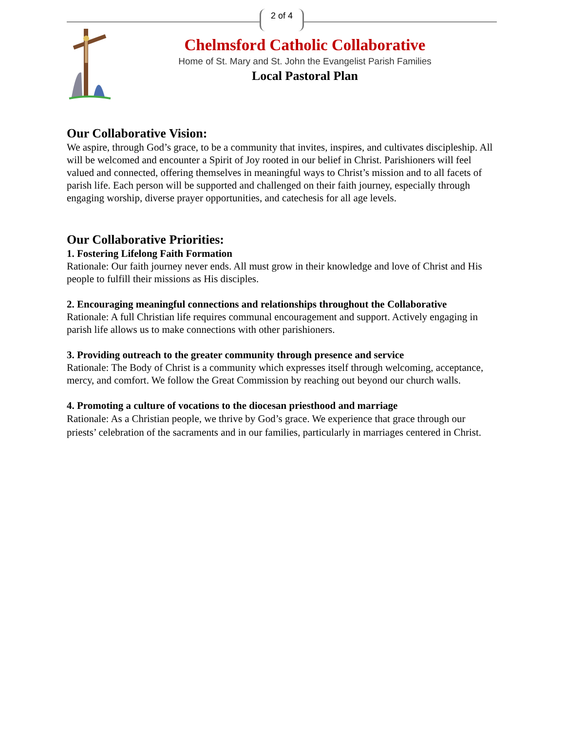2 of 4
Chelmsford Catholic Collaborative
Home of St. Mary and St. John the Evangelist Parish Families
Local Pastoral Plan
Our Collaborative Vision:
We aspire, through God’s grace, to be a community that invites, inspires, and cultivates discipleship. All will be welcomed and encounter a Spirit of Joy rooted in our belief in Christ. Parishioners will feel valued and connected, offering themselves in meaningful ways to Christ’s mission and to all facets of parish life. Each person will be supported and challenged on their faith journey, especially through engaging worship, diverse prayer opportunities, and catechesis for all age levels.
Our Collaborative Priorities:
1. Fostering Lifelong Faith Formation
Rationale: Our faith journey never ends. All must grow in their knowledge and love of Christ and His people to fulfill their missions as His disciples.
2. Encouraging meaningful connections and relationships throughout the Collaborative
Rationale: A full Christian life requires communal encouragement and support. Actively engaging in parish life allows us to make connections with other parishioners.
3. Providing outreach to the greater community through presence and service
Rationale: The Body of Christ is a community which expresses itself through welcoming, acceptance, mercy, and comfort. We follow the Great Commission by reaching out beyond our church walls.
4. Promoting a culture of vocations to the diocesan priesthood and marriage
Rationale: As a Christian people, we thrive by God’s grace. We experience that grace through our priests’ celebration of the sacraments and in our families, particularly in marriages centered in Christ.